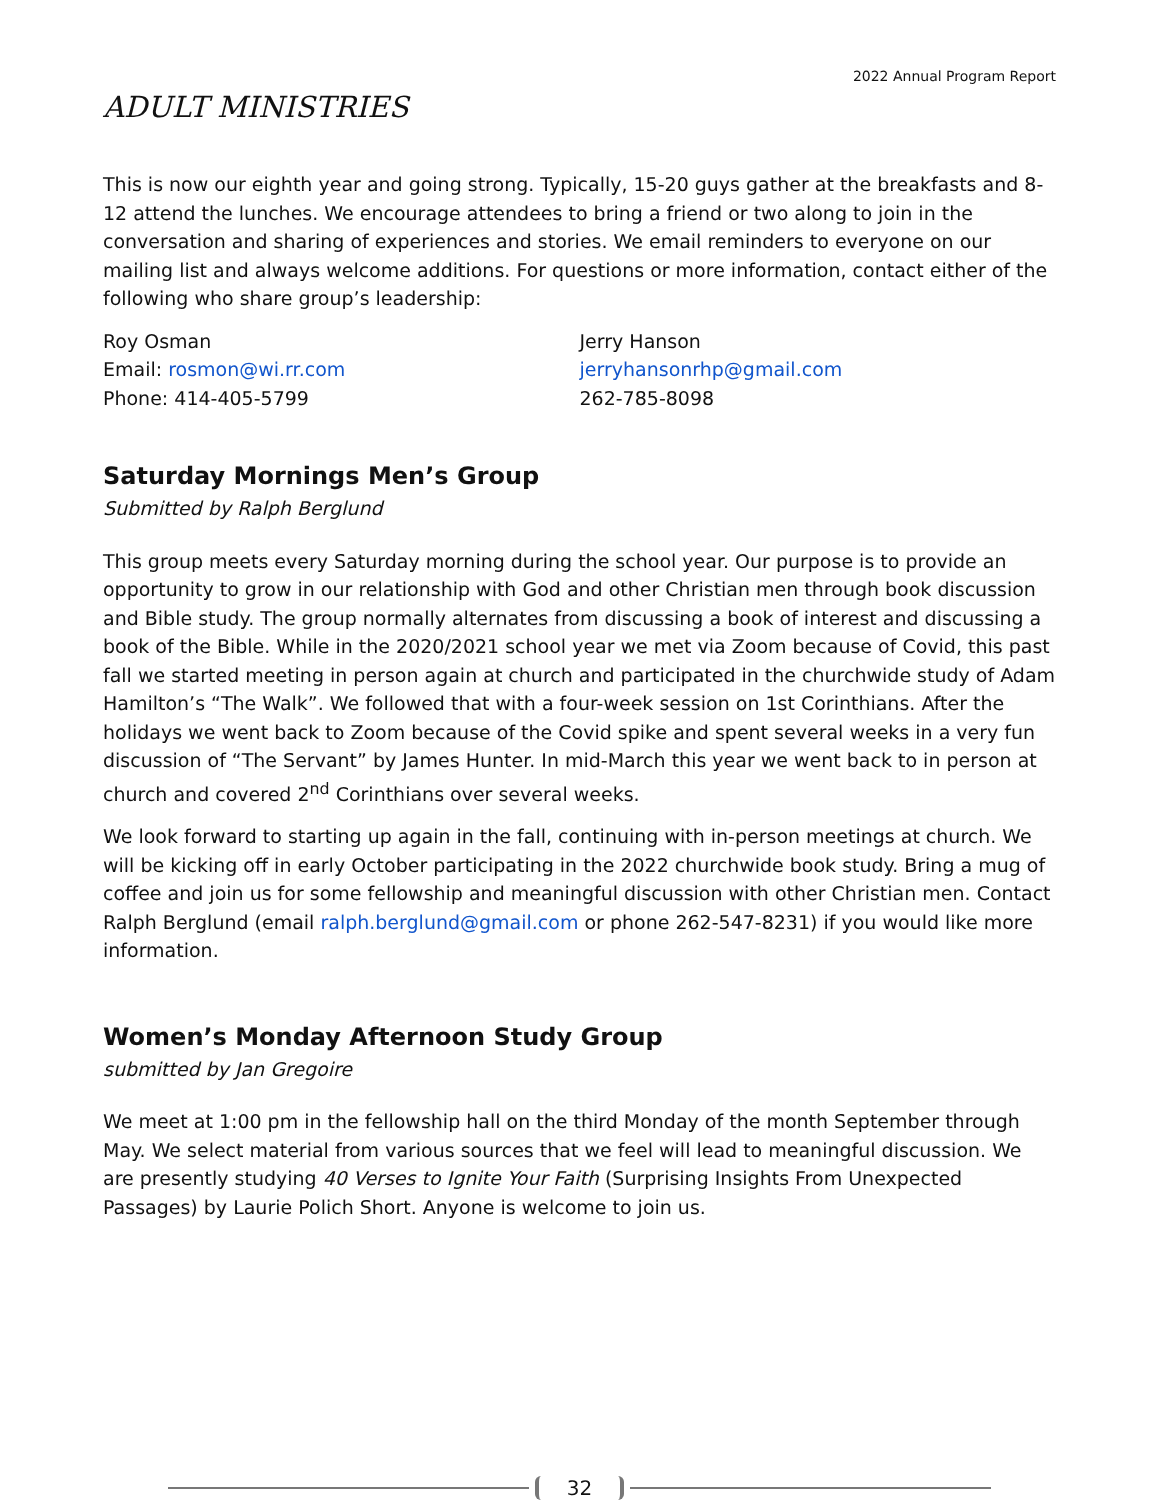2022 Annual Program Report
ADULT MINISTRIES
This is now our eighth year and going strong. Typically, 15-20 guys gather at the breakfasts and 8-12 attend the lunches. We encourage attendees to bring a friend or two along to join in the conversation and sharing of experiences and stories. We email reminders to everyone on our mailing list and always welcome additions. For questions or more information, contact either of the following who share group’s leadership:
Roy Osman
Email: rosmon@wi.rr.com
Phone: 414-405-5799
Jerry Hanson
jerryhansonrhp@gmail.com
262-785-8098
Saturday Mornings Men’s Group
Submitted by Ralph Berglund
This group meets every Saturday morning during the school year. Our purpose is to provide an opportunity to grow in our relationship with God and other Christian men through book discussion and Bible study. The group normally alternates from discussing a book of interest and discussing a book of the Bible. While in the 2020/2021 school year we met via Zoom because of Covid, this past fall we started meeting in person again at church and participated in the churchwide study of Adam Hamilton’s “The Walk”. We followed that with a four-week session on 1st Corinthians. After the holidays we went back to Zoom because of the Covid spike and spent several weeks in a very fun discussion of “The Servant” by James Hunter. In mid-March this year we went back to in person at church and covered 2<sup>nd</sup> Corinthians over several weeks.
We look forward to starting up again in the fall, continuing with in-person meetings at church. We will be kicking off in early October participating in the 2022 churchwide book study. Bring a mug of coffee and join us for some fellowship and meaningful discussion with other Christian men. Contact Ralph Berglund (email ralph.berglund@gmail.com or phone 262-547-8231) if you would like more information.
Women’s Monday Afternoon Study Group
submitted by Jan Gregoire
We meet at 1:00 pm in the fellowship hall on the third Monday of the month September through May. We select material from various sources that we feel will lead to meaningful discussion. We are presently studying 40 Verses to Ignite Your Faith (Surprising Insights From Unexpected Passages) by Laurie Polich Short. Anyone is welcome to join us.
32